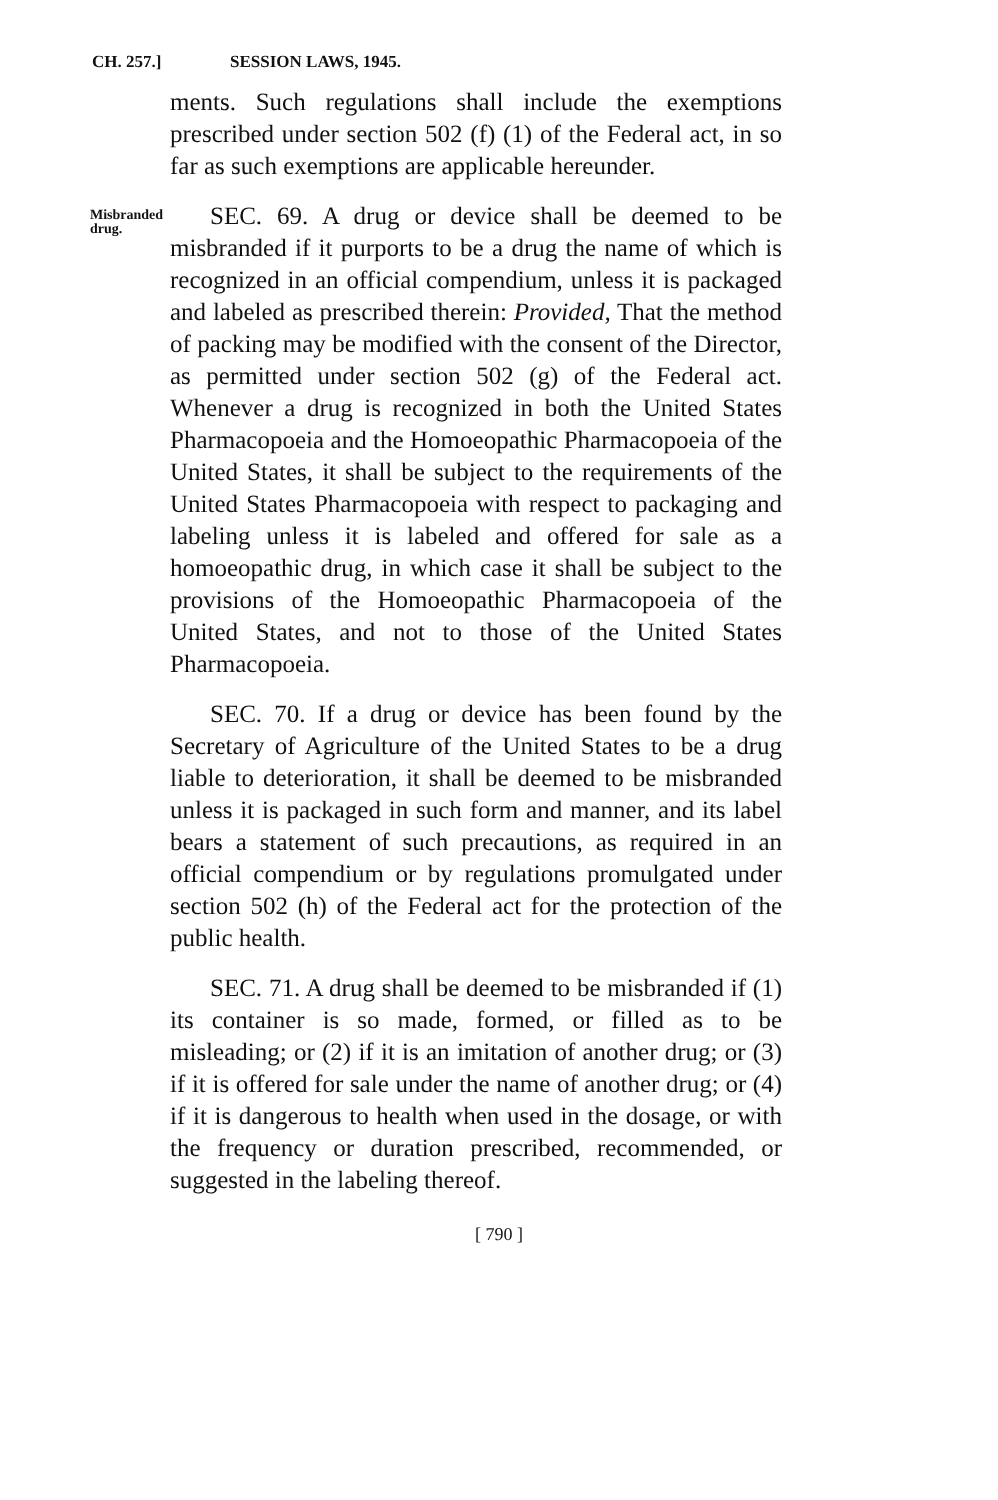CH. 257.] SESSION LAWS, 1945.
ments. Such regulations shall include the exemptions prescribed under section 502 (f) (1) of the Federal act, in so far as such exemptions are applicable hereunder.
Misbranded drug.
SEC. 69. A drug or device shall be deemed to be misbranded if it purports to be a drug the name of which is recognized in an official compendium, unless it is packaged and labeled as prescribed therein: Provided, That the method of packing may be modified with the consent of the Director, as permitted under section 502 (g) of the Federal act. Whenever a drug is recognized in both the United States Pharmacopoeia and the Homoeopathic Pharmacopoeia of the United States, it shall be subject to the requirements of the United States Pharmacopoeia with respect to packaging and labeling unless it is labeled and offered for sale as a homoeopathic drug, in which case it shall be subject to the provisions of the Homoeopathic Pharmacopoeia of the United States, and not to those of the United States Pharmacopoeia.
SEC. 70. If a drug or device has been found by the Secretary of Agriculture of the United States to be a drug liable to deterioration, it shall be deemed to be misbranded unless it is packaged in such form and manner, and its label bears a statement of such precautions, as required in an official compendium or by regulations promulgated under section 502 (h) of the Federal act for the protection of the public health.
SEC. 71. A drug shall be deemed to be misbranded if (1) its container is so made, formed, or filled as to be misleading; or (2) if it is an imitation of another drug; or (3) if it is offered for sale under the name of another drug; or (4) if it is dangerous to health when used in the dosage, or with the frequency or duration prescribed, recommended, or suggested in the labeling thereof.
[ 790 ]